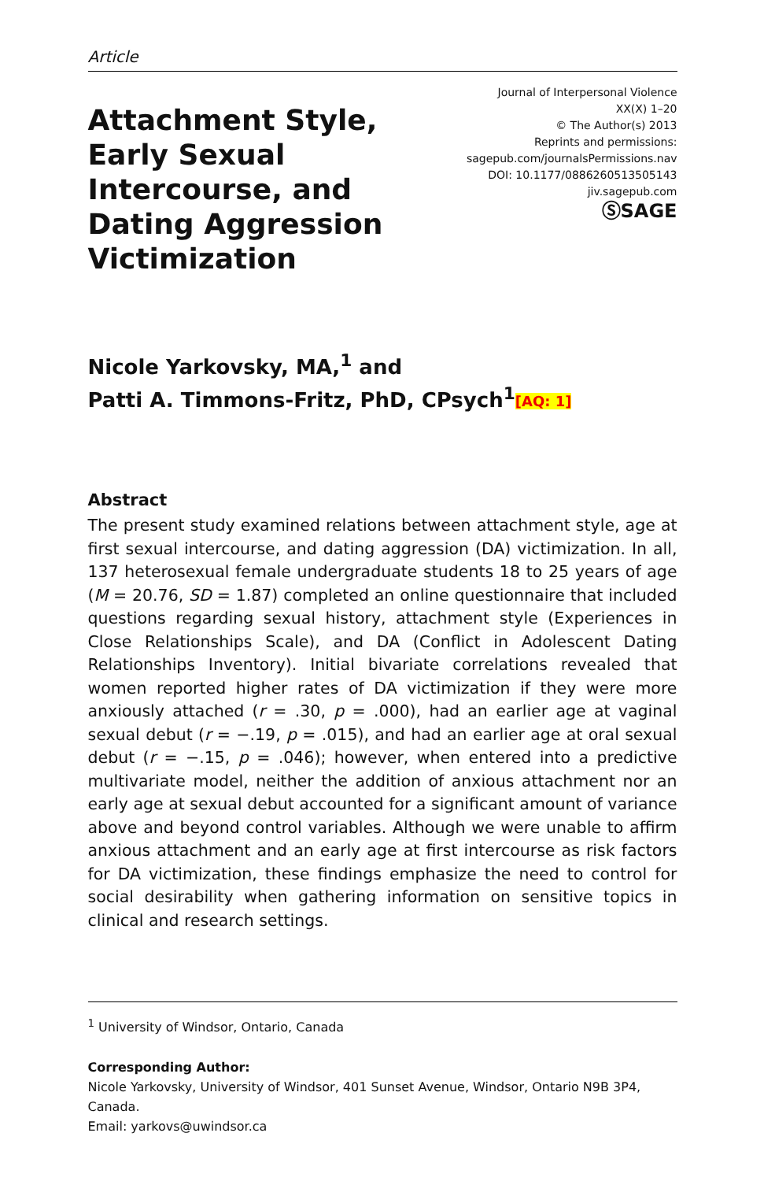Article
Attachment Style, Early Sexual Intercourse, and Dating Aggression Victimization
Journal of Interpersonal Violence
XX(X) 1–20
© The Author(s) 2013
Reprints and permissions:
sagepub.com/journalsPermissions.nav
DOI: 10.1177/0886260513505143
jiv.sagepub.com
ⓈSAGE
Nicole Yarkovsky, MA,<sup>1</sup> and
Patti A. Timmons-Fritz, PhD, CPsych<sup>1</sup>[AQ: 1]
Abstract
The present study examined relations between attachment style, age at first sexual intercourse, and dating aggression (DA) victimization. In all, 137 heterosexual female undergraduate students 18 to 25 years of age (M = 20.76, SD = 1.87) completed an online questionnaire that included questions regarding sexual history, attachment style (Experiences in Close Relationships Scale), and DA (Conflict in Adolescent Dating Relationships Inventory). Initial bivariate correlations revealed that women reported higher rates of DA victimization if they were more anxiously attached (r = .30, p = .000), had an earlier age at vaginal sexual debut (r = −.19, p = .015), and had an earlier age at oral sexual debut (r = −.15, p = .046); however, when entered into a predictive multivariate model, neither the addition of anxious attachment nor an early age at sexual debut accounted for a significant amount of variance above and beyond control variables. Although we were unable to affirm anxious attachment and an early age at first intercourse as risk factors for DA victimization, these findings emphasize the need to control for social desirability when gathering information on sensitive topics in clinical and research settings.
<sup>1</sup> University of Windsor, Ontario, Canada
Corresponding Author:
Nicole Yarkovsky, University of Windsor, 401 Sunset Avenue, Windsor, Ontario N9B 3P4, Canada.
Email: yarkovs@uwindsor.ca